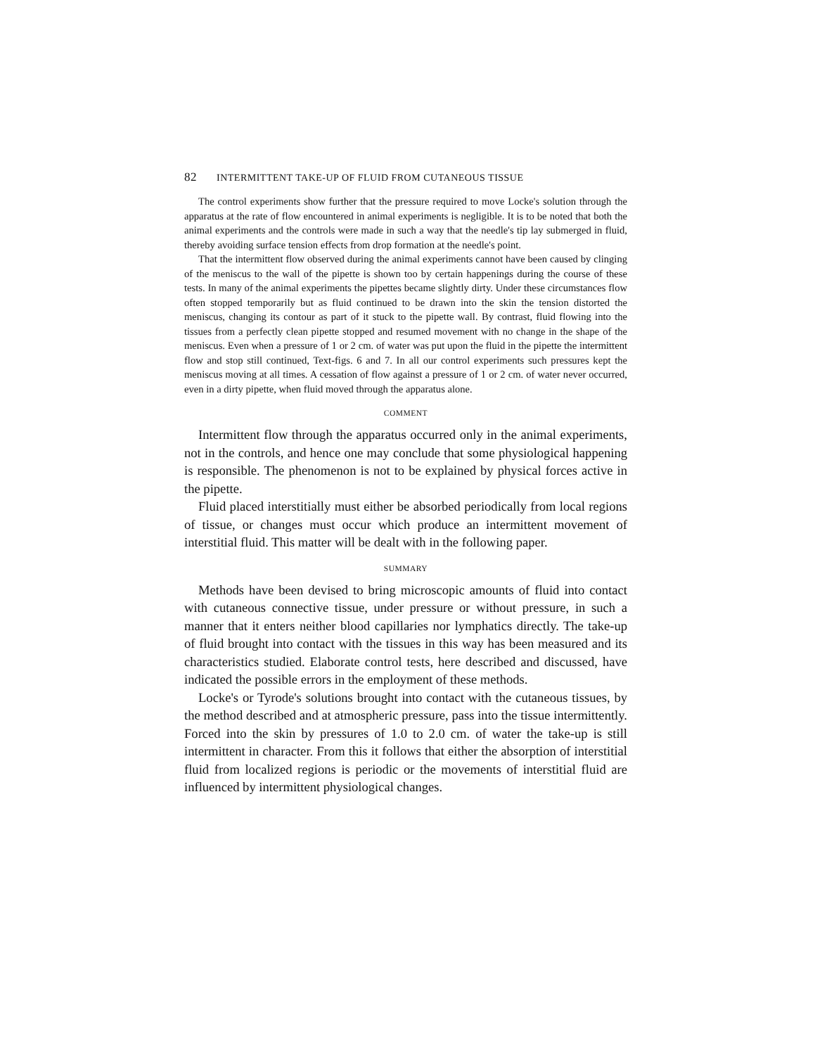82 INTERMITTENT TAKE-UP OF FLUID FROM CUTANEOUS TISSUE
The control experiments show further that the pressure required to move Locke's solution through the apparatus at the rate of flow encountered in animal experiments is negligible. It is to be noted that both the animal experiments and the controls were made in such a way that the needle's tip lay submerged in fluid, thereby avoiding surface tension effects from drop formation at the needle's point.
That the intermittent flow observed during the animal experiments cannot have been caused by clinging of the meniscus to the wall of the pipette is shown too by certain happenings during the course of these tests. In many of the animal experiments the pipettes became slightly dirty. Under these circumstances flow often stopped temporarily but as fluid continued to be drawn into the skin the tension distorted the meniscus, changing its contour as part of it stuck to the pipette wall. By contrast, fluid flowing into the tissues from a perfectly clean pipette stopped and resumed movement with no change in the shape of the meniscus. Even when a pressure of 1 or 2 cm. of water was put upon the fluid in the pipette the intermittent flow and stop still continued, Text-figs. 6 and 7. In all our control experiments such pressures kept the meniscus moving at all times. A cessation of flow against a pressure of 1 or 2 cm. of water never occurred, even in a dirty pipette, when fluid moved through the apparatus alone.
COMMENT
Intermittent flow through the apparatus occurred only in the animal experiments, not in the controls, and hence one may conclude that some physiological happening is responsible. The phenomenon is not to be explained by physical forces active in the pipette.
Fluid placed interstitially must either be absorbed periodically from local regions of tissue, or changes must occur which produce an intermittent movement of interstitial fluid. This matter will be dealt with in the following paper.
SUMMARY
Methods have been devised to bring microscopic amounts of fluid into contact with cutaneous connective tissue, under pressure or without pressure, in such a manner that it enters neither blood capillaries nor lymphatics directly. The take-up of fluid brought into contact with the tissues in this way has been measured and its characteristics studied. Elaborate control tests, here described and discussed, have indicated the possible errors in the employment of these methods.
Locke's or Tyrode's solutions brought into contact with the cutaneous tissues, by the method described and at atmospheric pressure, pass into the tissue intermittently. Forced into the skin by pressures of 1.0 to 2.0 cm. of water the take-up is still intermittent in character. From this it follows that either the absorption of interstitial fluid from localized regions is periodic or the movements of interstitial fluid are influenced by intermittent physiological changes.